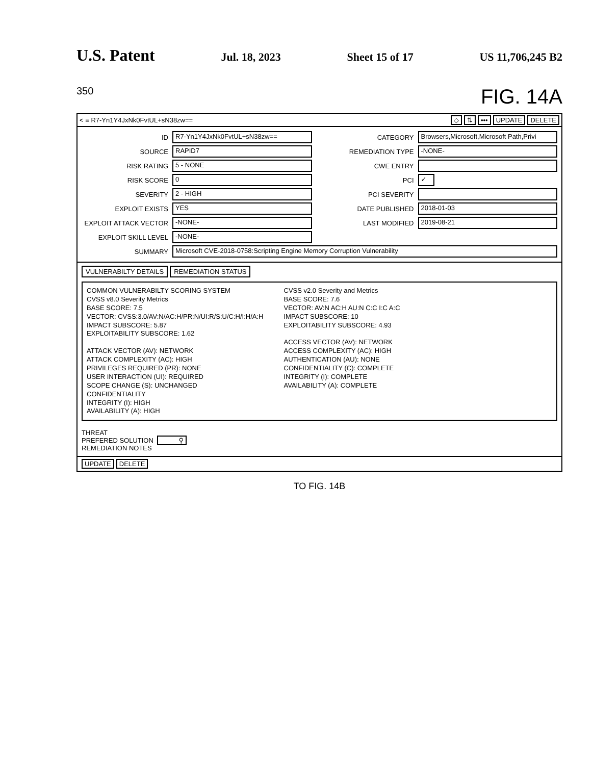U.S. Patent Jul. 18, 2023 Sheet 15 of 17 US 11,706,245 B2
350 FIG. 14A
< ≡ R7-Yn1Y4JxNk0FvtUL+sN38zw== ◇ ⇅ ••• UPDATE DELETE
ID R7-Yn1Y4JxNk0FvtUL+sN38zw==
CATEGORY Browsers,Microsoft,Microsoft Path,Privi
SOURCE RAPID7
REMEDIATION TYPE -NONE-
RISK RATING 5 - NONE
CWE ENTRY
RISK SCORE 0
PCI ✓
SEVERITY 2 - HIGH
PCI SEVERITY
EXPLOIT EXISTS YES
DATE PUBLISHED 2018-01-03
EXPLOIT ATTACK VECTOR -NONE-
LAST MODIFIED 2019-08-21
EXPLOIT SKILL LEVEL -NONE-
SUMMARY Microsoft CVE-2018-0758:Scripting Engine Memory Corruption Vulnerability
VULNERABILTY DETAILS REMEDIATION STATUS
COMMON VULNERABILTY SCORING SYSTEM
CVSS v8.0 Severity Metrics
BASE SCORE: 7.5
VECTOR: CVSS:3.0/AV:N/AC:H/PR:N/UI:R/S:U/C:H/I:H/A:H
IMPACT SUBSCORE: 5.87
EXPLOITABILITY SUBSCORE: 1.62
ATTACK VECTOR (AV): NETWORK
ATTACK COMPLEXITY (AC): HIGH
PRIVILEGES REQUIRED (PR): NONE
USER INTERACTION (UI): REQUIRED
SCOPE CHANGE (S): UNCHANGED
CONFIDENTIALITY
INTEGRITY (I): HIGH
AVAILABILITY (A): HIGH
CVSS v2.0 Severity and Metrics
BASE SCORE: 7.6
VECTOR: AV:N AC:H AU:N C:C I:C A:C
IMPACT SUBSCORE: 10
EXPLOITABILITY SUBSCORE: 4.93
ACCESS VECTOR (AV): NETWORK
ACCESS COMPLEXITY (AC): HIGH
AUTHENTICATION (AU): NONE
CONFIDENTIALITY (C): COMPLETE
INTEGRITY (I): COMPLETE
AVAILABILITY (A): COMPLETE
THREAT
PREFERED SOLUTION ⚲
REMEDIATION NOTES
UPDATE DELETE
TO FIG. 14B